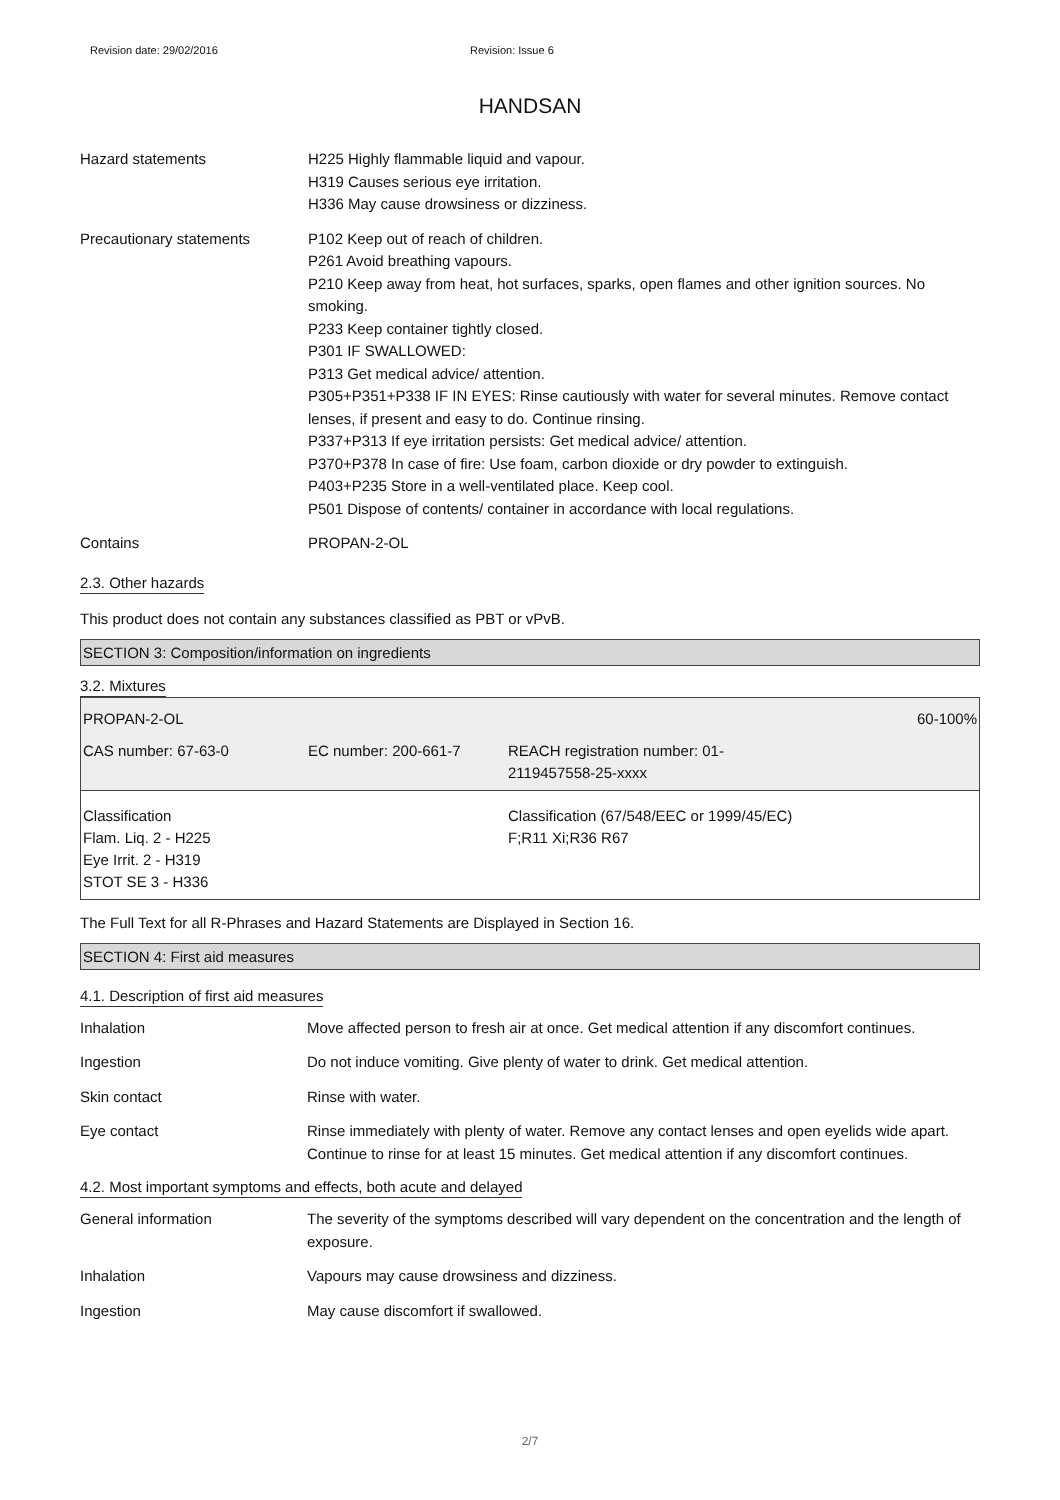Revision date: 29/02/2016 Revision: Issue 6
HANDSAN
Hazard statements H225 Highly flammable liquid and vapour.
H319 Causes serious eye irritation.
H336 May cause drowsiness or dizziness.
Precautionary statements P102 Keep out of reach of children.
P261 Avoid breathing vapours.
P210 Keep away from heat, hot surfaces, sparks, open flames and other ignition sources. No smoking.
P233 Keep container tightly closed.
P301 IF SWALLOWED:
P313 Get medical advice/ attention.
P305+P351+P338 IF IN EYES: Rinse cautiously with water for several minutes. Remove contact lenses, if present and easy to do. Continue rinsing.
P337+P313 If eye irritation persists: Get medical advice/ attention.
P370+P378 In case of fire: Use foam, carbon dioxide or dry powder to extinguish.
P403+P235 Store in a well-ventilated place. Keep cool.
P501 Dispose of contents/ container in accordance with local regulations.
Contains PROPAN-2-OL
2.3. Other hazards
This product does not contain any substances classified as PBT or vPvB.
SECTION 3: Composition/information on ingredients
3.2. Mixtures
PROPAN-2-OL 60-100%
CAS number: 67-63-0 EC number: 200-661-7 REACH registration number: 01-
2119457558-25-xxxx
Classification
Flam. Liq. 2 - H225
Eye Irrit. 2 - H319
STOT SE 3 - H336
Classification (67/548/EEC or 1999/45/EC)
F;R11 Xi;R36 R67
The Full Text for all R-Phrases and Hazard Statements are Displayed in Section 16.
SECTION 4: First aid measures
4.1. Description of first aid measures
Inhalation Move affected person to fresh air at once. Get medical attention if any discomfort continues.
Ingestion Do not induce vomiting. Give plenty of water to drink. Get medical attention.
Skin contact Rinse with water.
Eye contact Rinse immediately with plenty of water. Remove any contact lenses and open eyelids wide apart. Continue to rinse for at least 15 minutes. Get medical attention if any discomfort continues.
4.2. Most important symptoms and effects, both acute and delayed
General information The severity of the symptoms described will vary dependent on the concentration and the length of exposure.
Inhalation Vapours may cause drowsiness and dizziness.
Ingestion May cause discomfort if swallowed.
2/7